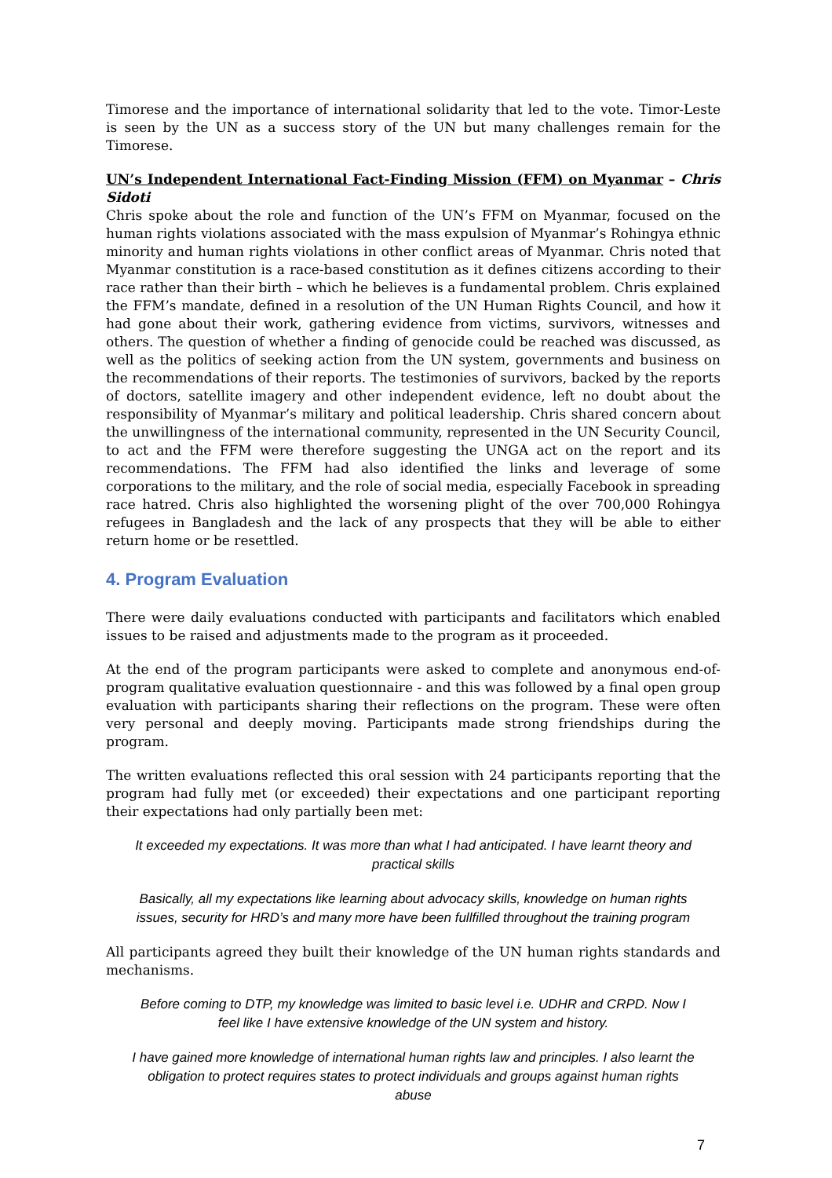Timorese and the importance of international solidarity that led to the vote. Timor-Leste is seen by the UN as a success story of the UN but many challenges remain for the Timorese.
UN’s Independent International Fact-Finding Mission (FFM) on Myanmar – Chris Sidoti
Chris spoke about the role and function of the UN’s FFM on Myanmar, focused on the human rights violations associated with the mass expulsion of Myanmar’s Rohingya ethnic minority and human rights violations in other conflict areas of Myanmar. Chris noted that Myanmar constitution is a race-based constitution as it defines citizens according to their race rather than their birth – which he believes is a fundamental problem. Chris explained the FFM’s mandate, defined in a resolution of the UN Human Rights Council, and how it had gone about their work, gathering evidence from victims, survivors, witnesses and others. The question of whether a finding of genocide could be reached was discussed, as well as the politics of seeking action from the UN system, governments and business on the recommendations of their reports. The testimonies of survivors, backed by the reports of doctors, satellite imagery and other independent evidence, left no doubt about the responsibility of Myanmar’s military and political leadership. Chris shared concern about the unwillingness of the international community, represented in the UN Security Council, to act and the FFM were therefore suggesting the UNGA act on the report and its recommendations. The FFM had also identified the links and leverage of some corporations to the military, and the role of social media, especially Facebook in spreading race hatred. Chris also highlighted the worsening plight of the over 700,000 Rohingya refugees in Bangladesh and the lack of any prospects that they will be able to either return home or be resettled.
4. Program Evaluation
There were daily evaluations conducted with participants and facilitators which enabled issues to be raised and adjustments made to the program as it proceeded.
At the end of the program participants were asked to complete and anonymous end-of-program qualitative evaluation questionnaire - and this was followed by a final open group evaluation with participants sharing their reflections on the program. These were often very personal and deeply moving. Participants made strong friendships during the program.
The written evaluations reflected this oral session with 24 participants reporting that the program had fully met (or exceeded) their expectations and one participant reporting their expectations had only partially been met:
It exceeded my expectations. It was more than what I had anticipated. I have learnt theory and practical skills
Basically, all my expectations like learning about advocacy skills, knowledge on human rights issues, security for HRD’s and many more have been fullfilled throughout the training program
All participants agreed they built their knowledge of the UN human rights standards and mechanisms.
Before coming to DTP, my knowledge was limited to basic level i.e. UDHR and CRPD. Now I feel like I have extensive knowledge of the UN system and history.
I have gained more knowledge of international human rights law and principles. I also learnt the obligation to protect requires states to protect individuals and groups against human rights abuse
7